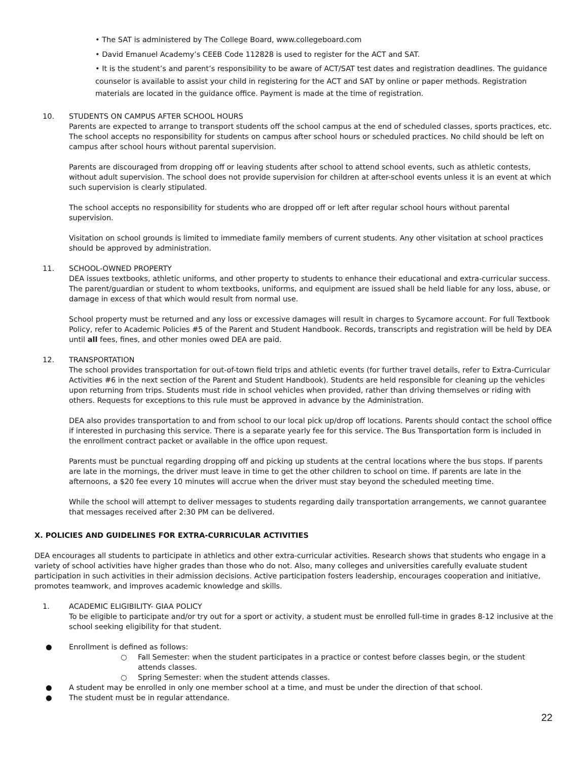• The SAT is administered by The College Board, www.collegeboard.com
• David Emanuel Academy’s CEEB Code 112828 is used to register for the ACT and SAT.
• It is the student’s and parent’s responsibility to be aware of ACT/SAT test dates and registration deadlines. The guidance counselor is available to assist your child in registering for the ACT and SAT by online or paper methods. Registration materials are located in the guidance office. Payment is made at the time of registration.
10. STUDENTS ON CAMPUS AFTER SCHOOL HOURS
Parents are expected to arrange to transport students off the school campus at the end of scheduled classes, sports practices, etc. The school accepts no responsibility for students on campus after school hours or scheduled practices. No child should be left on campus after school hours without parental supervision.
Parents are discouraged from dropping off or leaving students after school to attend school events, such as athletic contests, without adult supervision. The school does not provide supervision for children at after-school events unless it is an event at which such supervision is clearly stipulated.
The school accepts no responsibility for students who are dropped off or left after regular school hours without parental supervision.
Visitation on school grounds is limited to immediate family members of current students. Any other visitation at school practices should be approved by administration.
11. SCHOOL-OWNED PROPERTY
DEA issues textbooks, athletic uniforms, and other property to students to enhance their educational and extra-curricular success. The parent/guardian or student to whom textbooks, uniforms, and equipment are issued shall be held liable for any loss, abuse, or damage in excess of that which would result from normal use.
School property must be returned and any loss or excessive damages will result in charges to Sycamore account. For full Textbook Policy, refer to Academic Policies #5 of the Parent and Student Handbook. Records, transcripts and registration will be held by DEA until all fees, fines, and other monies owed DEA are paid.
12. TRANSPORTATION
The school provides transportation for out-of-town field trips and athletic events (for further travel details, refer to Extra-Curricular Activities #6 in the next section of the Parent and Student Handbook). Students are held responsible for cleaning up the vehicles upon returning from trips. Students must ride in school vehicles when provided, rather than driving themselves or riding with others. Requests for exceptions to this rule must be approved in advance by the Administration.
DEA also provides transportation to and from school to our local pick up/drop off locations. Parents should contact the school office if interested in purchasing this service. There is a separate yearly fee for this service. The Bus Transportation form is included in the enrollment contract packet or available in the office upon request.
Parents must be punctual regarding dropping off and picking up students at the central locations where the bus stops. If parents are late in the mornings, the driver must leave in time to get the other children to school on time. If parents are late in the afternoons, a $20 fee every 10 minutes will accrue when the driver must stay beyond the scheduled meeting time.
While the school will attempt to deliver messages to students regarding daily transportation arrangements, we cannot guarantee that messages received after 2:30 PM can be delivered.
X. POLICIES AND GUIDELINES FOR EXTRA-CURRICULAR ACTIVITIES
DEA encourages all students to participate in athletics and other extra-curricular activities. Research shows that students who engage in a variety of school activities have higher grades than those who do not. Also, many colleges and universities carefully evaluate student participation in such activities in their admission decisions. Active participation fosters leadership, encourages cooperation and initiative, promotes teamwork, and improves academic knowledge and skills.
1. ACADEMIC ELIGIBILITY- GIAA POLICY
To be eligible to participate and/or try out for a sport or activity, a student must be enrolled full-time in grades 8-12 inclusive at the school seeking eligibility for that student.
● Enrollment is defined as follows:
○ Fall Semester: when the student participates in a practice or contest before classes begin, or the student attends classes.
○ Spring Semester: when the student attends classes.
● A student may be enrolled in only one member school at a time, and must be under the direction of that school.
● The student must be in regular attendance.
22